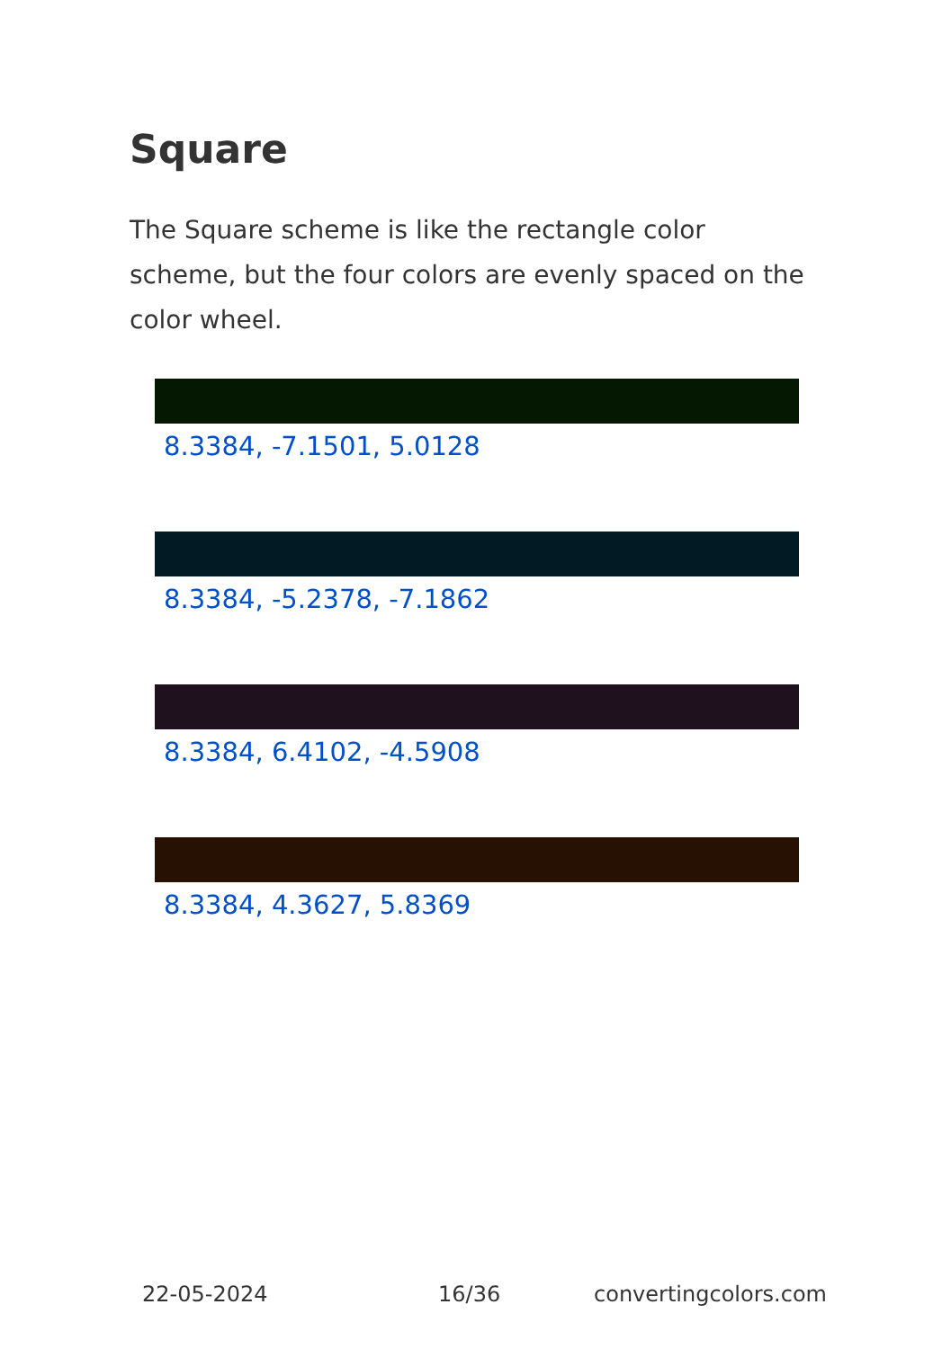Square
The Square scheme is like the rectangle color scheme, but the four colors are evenly spaced on the color wheel.
8.3384, -7.1501, 5.0128
8.3384, -5.2378, -7.1862
8.3384, 6.4102, -4.5908
8.3384, 4.3627, 5.8369
22-05-2024 16/36 convertingcolors.com